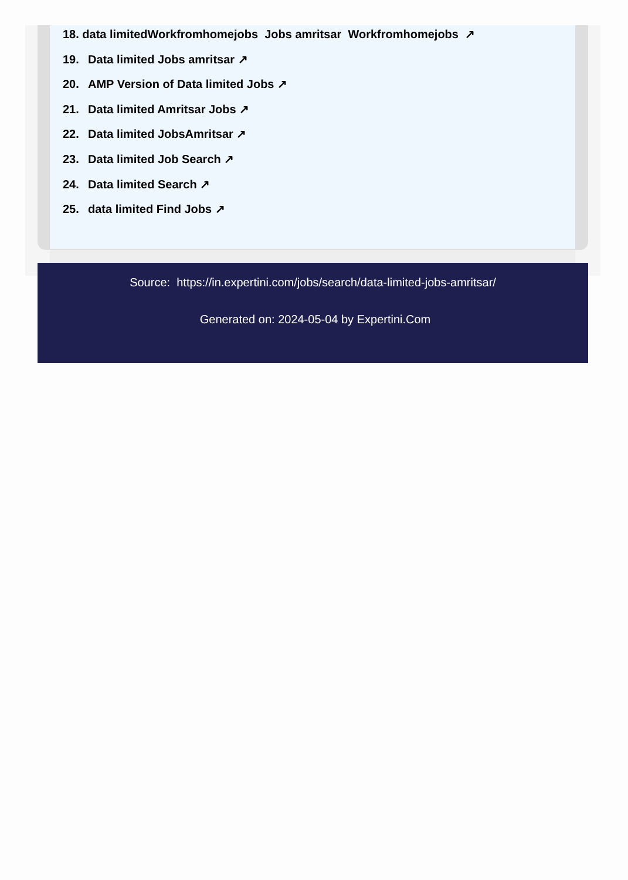18. data limitedWorkfromhomejobs Jobs amritsar Workfromhomejobs ↗
19. Data limited Jobs amritsar ↗
20. AMP Version of Data limited Jobs ↗
21. Data limited Amritsar Jobs ↗
22. Data limited JobsAmritsar ↗
23. Data limited Job Search ↗
24. Data limited Search ↗
25. data limited Find Jobs ↗
Source: https://in.expertini.com/jobs/search/data-limited-jobs-amritsar/
Generated on: 2024-05-04 by Expertini.Com